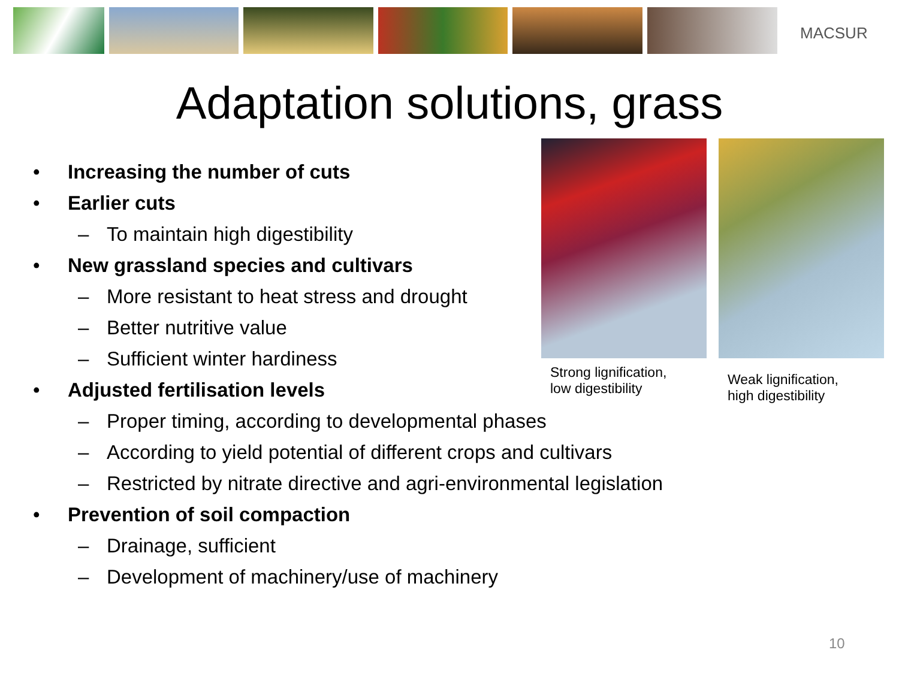MACSUR
Adaptation solutions, grass
• Increasing the number of cuts
• Earlier cuts
– To maintain high digestibility
• New grassland species and cultivars
– More resistant to heat stress and drought
– Better nutritive value
– Sufficient winter hardiness
• Adjusted fertilisation levels
– Proper timing, according to developmental phases
– According to yield potential of different crops and cultivars
– Restricted by nitrate directive and agri-environmental legislation
• Prevention of soil compaction
– Drainage, sufficient
– Development of machinery/use of machinery
Strong lignification,
low digestibility
Weak lignification,
high digestibility
10